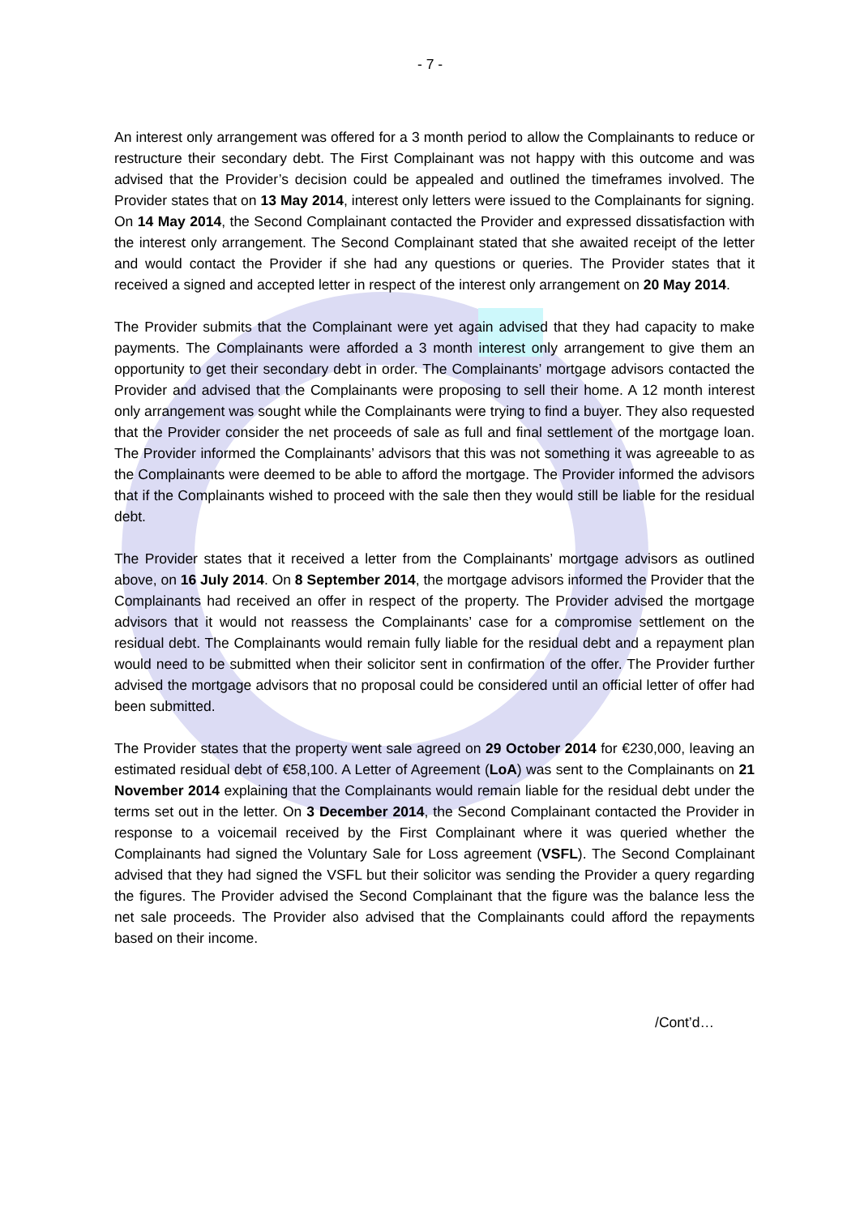- 7 -
An interest only arrangement was offered for a 3 month period to allow the Complainants to reduce or restructure their secondary debt. The First Complainant was not happy with this outcome and was advised that the Provider’s decision could be appealed and outlined the timeframes involved. The Provider states that on 13 May 2014, interest only letters were issued to the Complainants for signing. On 14 May 2014, the Second Complainant contacted the Provider and expressed dissatisfaction with the interest only arrangement. The Second Complainant stated that she awaited receipt of the letter and would contact the Provider if she had any questions or queries. The Provider states that it received a signed and accepted letter in respect of the interest only arrangement on 20 May 2014.
The Provider submits that the Complainant were yet again advised that they had capacity to make payments. The Complainants were afforded a 3 month interest only arrangement to give them an opportunity to get their secondary debt in order. The Complainants’ mortgage advisors contacted the Provider and advised that the Complainants were proposing to sell their home. A 12 month interest only arrangement was sought while the Complainants were trying to find a buyer. They also requested that the Provider consider the net proceeds of sale as full and final settlement of the mortgage loan. The Provider informed the Complainants’ advisors that this was not something it was agreeable to as the Complainants were deemed to be able to afford the mortgage. The Provider informed the advisors that if the Complainants wished to proceed with the sale then they would still be liable for the residual debt.
The Provider states that it received a letter from the Complainants’ mortgage advisors as outlined above, on 16 July 2014. On 8 September 2014, the mortgage advisors informed the Provider that the Complainants had received an offer in respect of the property. The Provider advised the mortgage advisors that it would not reassess the Complainants’ case for a compromise settlement on the residual debt. The Complainants would remain fully liable for the residual debt and a repayment plan would need to be submitted when their solicitor sent in confirmation of the offer. The Provider further advised the mortgage advisors that no proposal could be considered until an official letter of offer had been submitted.
The Provider states that the property went sale agreed on 29 October 2014 for €230,000, leaving an estimated residual debt of €58,100. A Letter of Agreement (LoA) was sent to the Complainants on 21 November 2014 explaining that the Complainants would remain liable for the residual debt under the terms set out in the letter. On 3 December 2014, the Second Complainant contacted the Provider in response to a voicemail received by the First Complainant where it was queried whether the Complainants had signed the Voluntary Sale for Loss agreement (VSFL). The Second Complainant advised that they had signed the VSFL but their solicitor was sending the Provider a query regarding the figures. The Provider advised the Second Complainant that the figure was the balance less the net sale proceeds. The Provider also advised that the Complainants could afford the repayments based on their income.
/Cont’d…